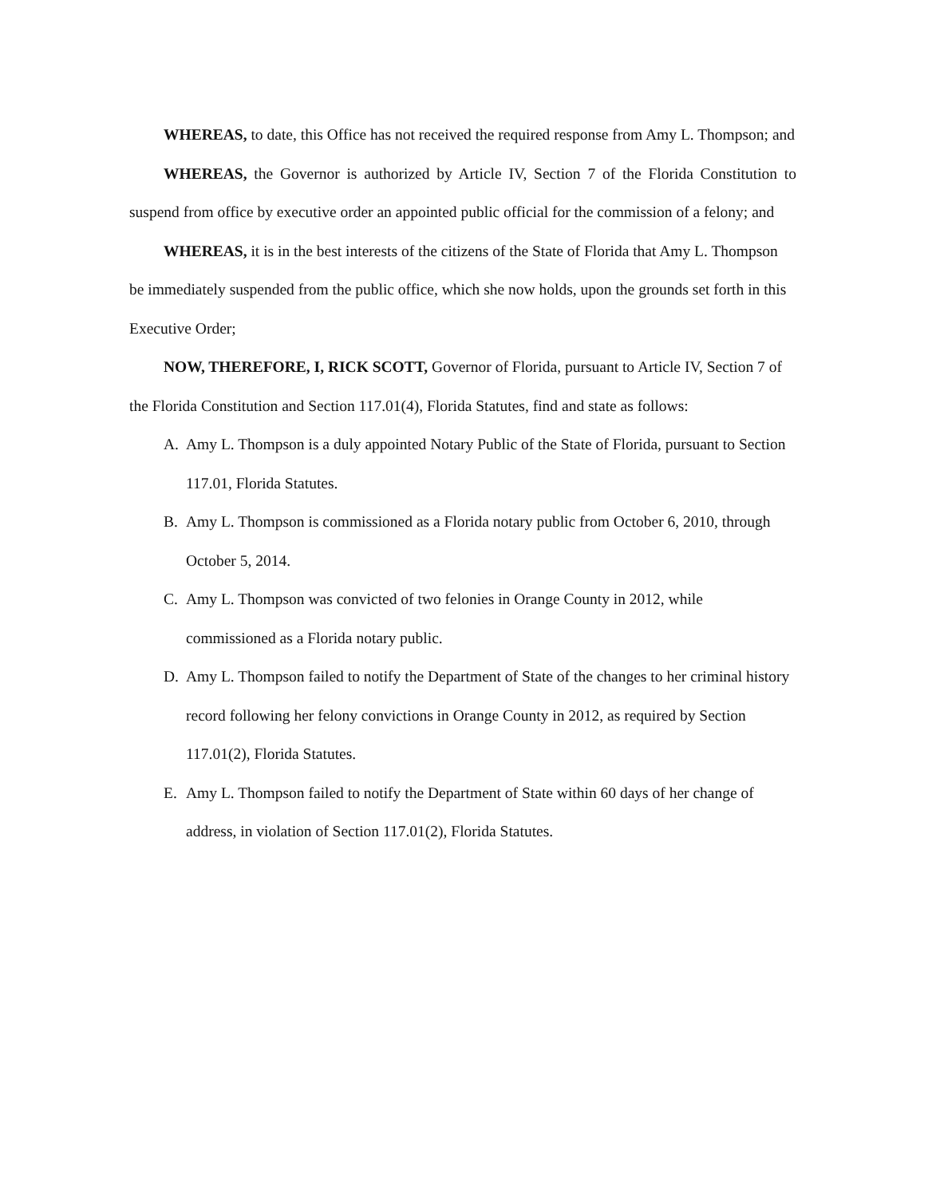WHEREAS, to date, this Office has not received the required response from Amy L. Thompson; and
WHEREAS, the Governor is authorized by Article IV, Section 7 of the Florida Constitution to suspend from office by executive order an appointed public official for the commission of a felony; and
WHEREAS, it is in the best interests of the citizens of the State of Florida that Amy L. Thompson be immediately suspended from the public office, which she now holds, upon the grounds set forth in this Executive Order;
NOW, THEREFORE, I, RICK SCOTT, Governor of Florida, pursuant to Article IV, Section 7 of the Florida Constitution and Section 117.01(4), Florida Statutes, find and state as follows:
A. Amy L. Thompson is a duly appointed Notary Public of the State of Florida, pursuant to Section 117.01, Florida Statutes.
B. Amy L. Thompson is commissioned as a Florida notary public from October 6, 2010, through October 5, 2014.
C. Amy L. Thompson was convicted of two felonies in Orange County in 2012, while commissioned as a Florida notary public.
D. Amy L. Thompson failed to notify the Department of State of the changes to her criminal history record following her felony convictions in Orange County in 2012, as required by Section 117.01(2), Florida Statutes.
E. Amy L. Thompson failed to notify the Department of State within 60 days of her change of address, in violation of Section 117.01(2), Florida Statutes.